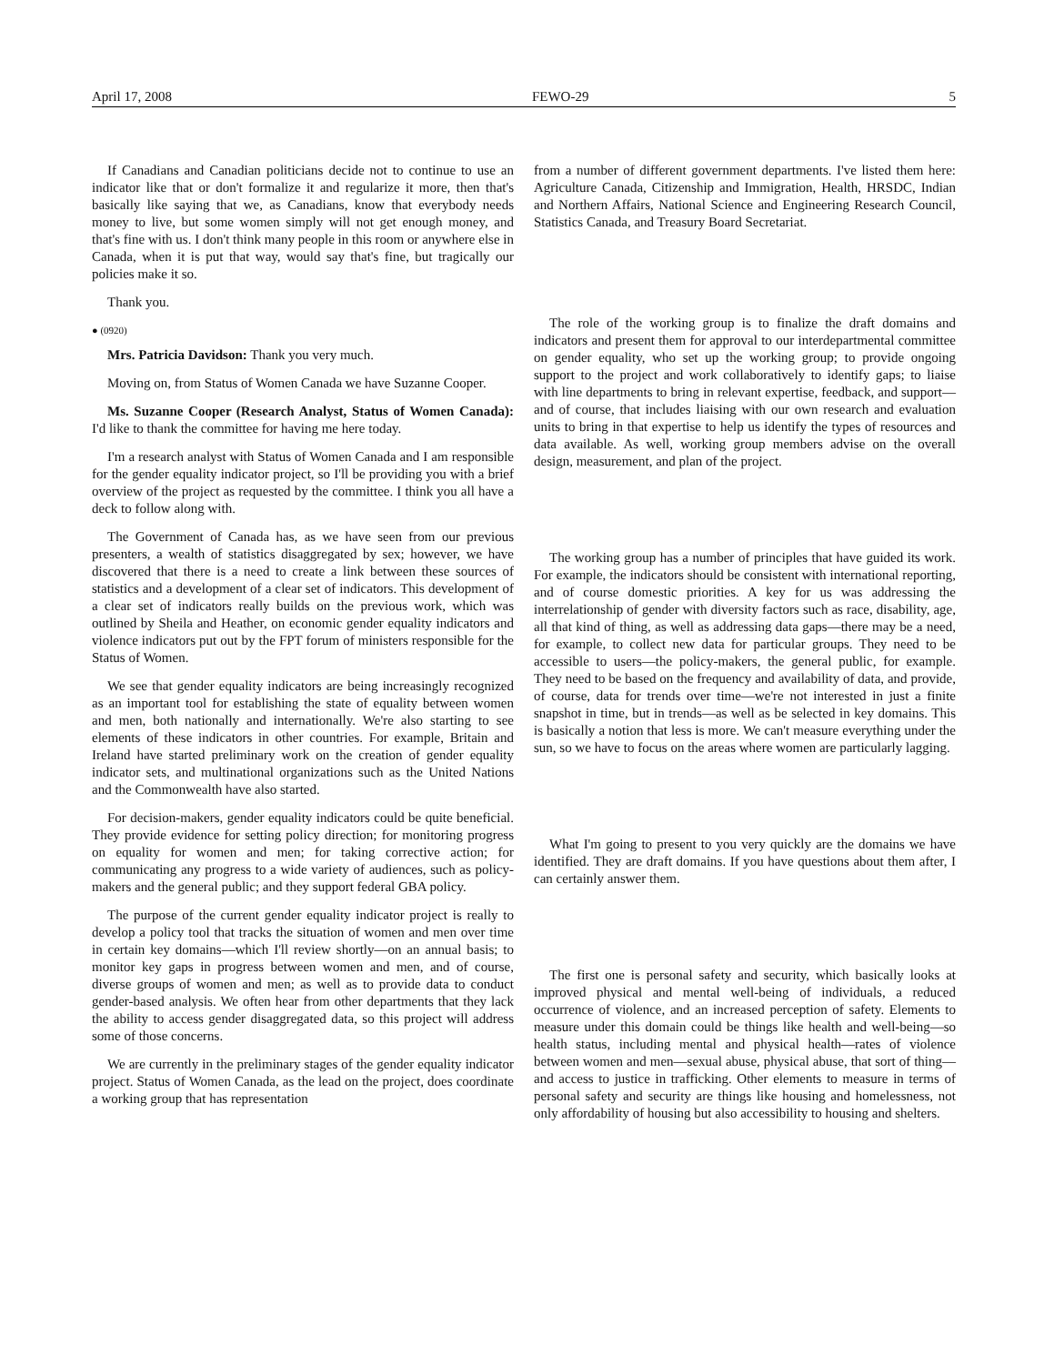April 17, 2008 FEWO-29 5
If Canadians and Canadian politicians decide not to continue to use an indicator like that or don't formalize it and regularize it more, then that's basically like saying that we, as Canadians, know that everybody needs money to live, but some women simply will not get enough money, and that's fine with us. I don't think many people in this room or anywhere else in Canada, when it is put that way, would say that's fine, but tragically our policies make it so.
Thank you.
● (0920)
Mrs. Patricia Davidson: Thank you very much.
Moving on, from Status of Women Canada we have Suzanne Cooper.
Ms. Suzanne Cooper (Research Analyst, Status of Women Canada): I'd like to thank the committee for having me here today.
I'm a research analyst with Status of Women Canada and I am responsible for the gender equality indicator project, so I'll be providing you with a brief overview of the project as requested by the committee. I think you all have a deck to follow along with.
The Government of Canada has, as we have seen from our previous presenters, a wealth of statistics disaggregated by sex; however, we have discovered that there is a need to create a link between these sources of statistics and a development of a clear set of indicators. This development of a clear set of indicators really builds on the previous work, which was outlined by Sheila and Heather, on economic gender equality indicators and violence indicators put out by the FPT forum of ministers responsible for the Status of Women.
We see that gender equality indicators are being increasingly recognized as an important tool for establishing the state of equality between women and men, both nationally and internationally. We're also starting to see elements of these indicators in other countries. For example, Britain and Ireland have started preliminary work on the creation of gender equality indicator sets, and multinational organizations such as the United Nations and the Commonwealth have also started.
For decision-makers, gender equality indicators could be quite beneficial. They provide evidence for setting policy direction; for monitoring progress on equality for women and men; for taking corrective action; for communicating any progress to a wide variety of audiences, such as policy-makers and the general public; and they support federal GBA policy.
The purpose of the current gender equality indicator project is really to develop a policy tool that tracks the situation of women and men over time in certain key domains—which I'll review shortly—on an annual basis; to monitor key gaps in progress between women and men, and of course, diverse groups of women and men; as well as to provide data to conduct gender-based analysis. We often hear from other departments that they lack the ability to access gender disaggregated data, so this project will address some of those concerns.
We are currently in the preliminary stages of the gender equality indicator project. Status of Women Canada, as the lead on the project, does coordinate a working group that has representation
from a number of different government departments. I've listed them here: Agriculture Canada, Citizenship and Immigration, Health, HRSDC, Indian and Northern Affairs, National Science and Engineering Research Council, Statistics Canada, and Treasury Board Secretariat.
The role of the working group is to finalize the draft domains and indicators and present them for approval to our interdepartmental committee on gender equality, who set up the working group; to provide ongoing support to the project and work collaboratively to identify gaps; to liaise with line departments to bring in relevant expertise, feedback, and support—and of course, that includes liaising with our own research and evaluation units to bring in that expertise to help us identify the types of resources and data available. As well, working group members advise on the overall design, measurement, and plan of the project.
The working group has a number of principles that have guided its work. For example, the indicators should be consistent with international reporting, and of course domestic priorities. A key for us was addressing the interrelationship of gender with diversity factors such as race, disability, age, all that kind of thing, as well as addressing data gaps—there may be a need, for example, to collect new data for particular groups. They need to be accessible to users—the policy-makers, the general public, for example. They need to be based on the frequency and availability of data, and provide, of course, data for trends over time—we're not interested in just a finite snapshot in time, but in trends—as well as be selected in key domains. This is basically a notion that less is more. We can't measure everything under the sun, so we have to focus on the areas where women are particularly lagging.
What I'm going to present to you very quickly are the domains we have identified. They are draft domains. If you have questions about them after, I can certainly answer them.
The first one is personal safety and security, which basically looks at improved physical and mental well-being of individuals, a reduced occurrence of violence, and an increased perception of safety. Elements to measure under this domain could be things like health and well-being—so health status, including mental and physical health—rates of violence between women and men—sexual abuse, physical abuse, that sort of thing—and access to justice in trafficking. Other elements to measure in terms of personal safety and security are things like housing and homelessness, not only affordability of housing but also accessibility to housing and shelters.